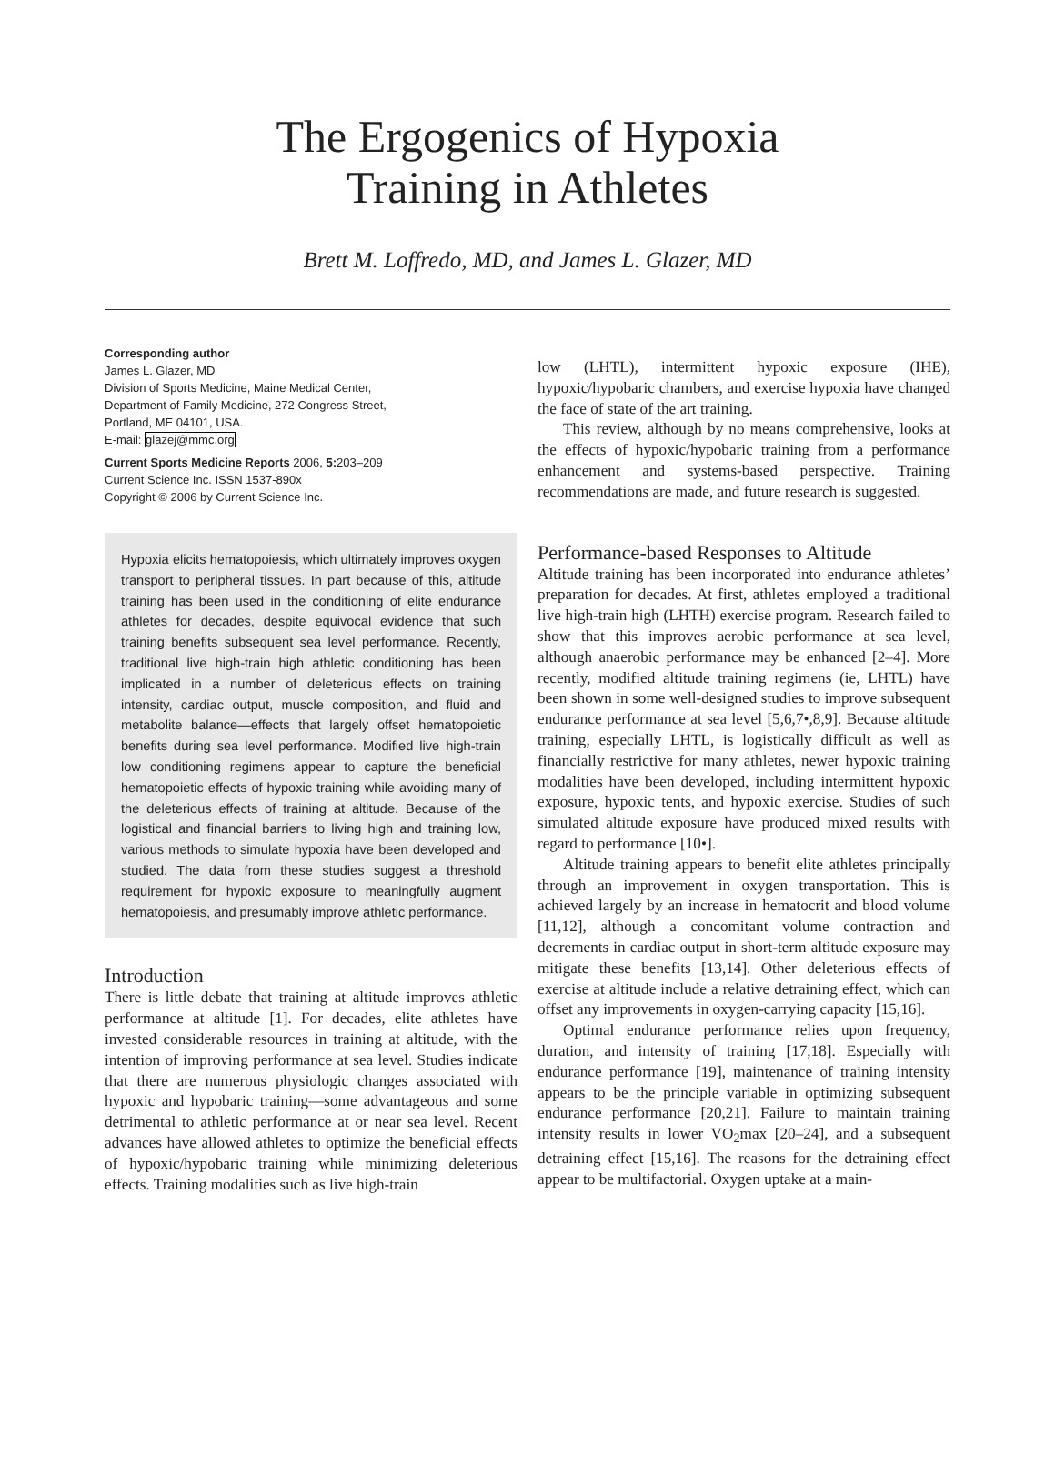The Ergogenics of Hypoxia
Training in Athletes
Brett M. Loffredo, MD, and James L. Glazer, MD
Corresponding author
James L. Glazer, MD
Division of Sports Medicine, Maine Medical Center,
Department of Family Medicine, 272 Congress Street,
Portland, ME 04101, USA.
E-mail: glazej@mmc.org
Current Sports Medicine Reports 2006, 5: 203–209
Current Science Inc. ISSN 1537-890x
Copyright © 2006 by Current Science Inc.
Hypoxia elicits hematopoiesis, which ultimately improves oxygen transport to peripheral tissues. In part because of this, altitude training has been used in the conditioning of elite endurance athletes for decades, despite equivocal evidence that such training benefits subsequent sea level performance. Recently, traditional live high-train high athletic conditioning has been implicated in a number of deleterious effects on training intensity, cardiac output, muscle composition, and fluid and metabolite balance—effects that largely offset hematopoietic benefits during sea level performance. Modified live high-train low conditioning regimens appear to capture the beneficial hematopoietic effects of hypoxic training while avoiding many of the deleterious effects of training at altitude. Because of the logistical and financial barriers to living high and training low, various methods to simulate hypoxia have been developed and studied. The data from these studies suggest a threshold requirement for hypoxic exposure to meaningfully augment hematopoiesis, and presumably improve athletic performance.
Introduction
There is little debate that training at altitude improves athletic performance at altitude [1]. For decades, elite athletes have invested considerable resources in training at altitude, with the intention of improving performance at sea level. Studies indicate that there are numerous physiologic changes associated with hypoxic and hypobaric training—some advantageous and some detrimental to athletic performance at or near sea level. Recent advances have allowed athletes to optimize the beneficial effects of hypoxic/hypobaric training while minimizing deleterious effects. Training modalities such as live high-train
low (LHTL), intermittent hypoxic exposure (IHE), hypoxic/hypobaric chambers, and exercise hypoxia have changed the face of state of the art training.
This review, although by no means comprehensive, looks at the effects of hypoxic/hypobaric training from a performance enhancement and systems-based perspective. Training recommendations are made, and future research is suggested.
Performance-based Responses to Altitude
Altitude training has been incorporated into endurance athletes’ preparation for decades. At first, athletes employed a traditional live high-train high (LHTH) exercise program. Research failed to show that this improves aerobic performance at sea level, although anaerobic performance may be enhanced [2–4]. More recently, modified altitude training regimens (ie, LHTL) have been shown in some well-designed studies to improve subsequent endurance performance at sea level [5,6,7•,8,9]. Because altitude training, especially LHTL, is logistically difficult as well as financially restrictive for many athletes, newer hypoxic training modalities have been developed, including intermittent hypoxic exposure, hypoxic tents, and hypoxic exercise. Studies of such simulated altitude exposure have produced mixed results with regard to performance [10•].
Altitude training appears to benefit elite athletes principally through an improvement in oxygen transportation. This is achieved largely by an increase in hematocrit and blood volume [11,12], although a concomitant volume contraction and decrements in cardiac output in short-term altitude exposure may mitigate these benefits [13,14]. Other deleterious effects of exercise at altitude include a relative detraining effect, which can offset any improvements in oxygen-carrying capacity [15,16].
Optimal endurance performance relies upon frequency, duration, and intensity of training [17,18]. Especially with endurance performance [19], maintenance of training intensity appears to be the principle variable in optimizing subsequent endurance performance [20,21]. Failure to maintain training intensity results in lower VO<sub>2</sub>max [20–24], and a subsequent detraining effect [15,16]. The reasons for the detraining effect appear to be multifactorial. Oxygen uptake at a main-